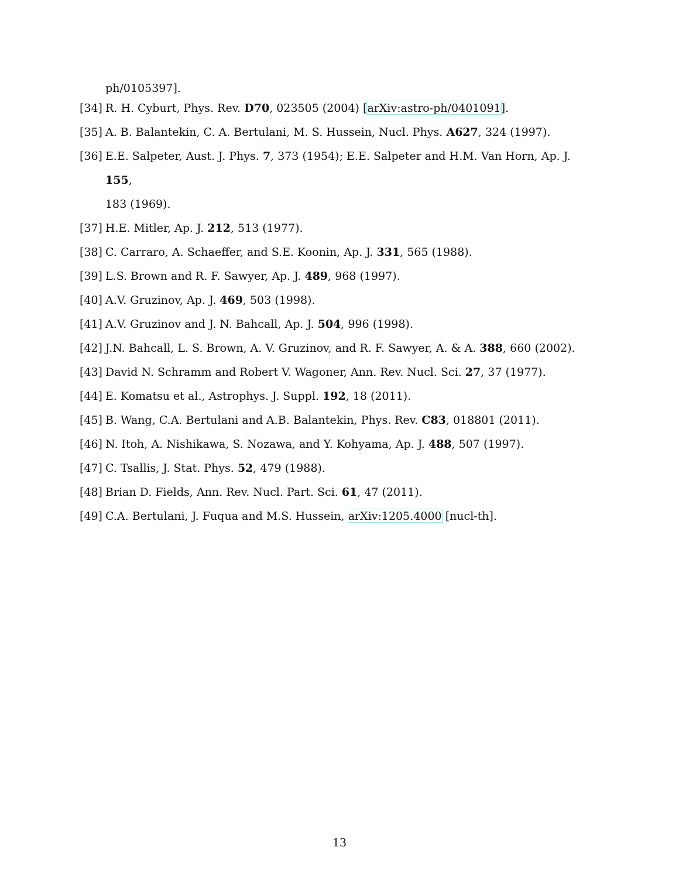ph/0105397].
[34] R. H. Cyburt, Phys. Rev. D70, 023505 (2004) [arXiv:astro-ph/0401091].
[35] A. B. Balantekin, C. A. Bertulani, M. S. Hussein, Nucl. Phys. A627, 324 (1997).
[36] E.E. Salpeter, Aust. J. Phys. 7, 373 (1954); E.E. Salpeter and H.M. Van Horn, Ap. J. 155,
183 (1969).
[37] H.E. Mitler, Ap. J. 212, 513 (1977).
[38] C. Carraro, A. Schaeffer, and S.E. Koonin, Ap. J. 331, 565 (1988).
[39] L.S. Brown and R. F. Sawyer, Ap. J. 489, 968 (1997).
[40] A.V. Gruzinov, Ap. J. 469, 503 (1998).
[41] A.V. Gruzinov and J. N. Bahcall, Ap. J. 504, 996 (1998).
[42] J.N. Bahcall, L. S. Brown, A. V. Gruzinov, and R. F. Sawyer, A. & A. 388, 660 (2002).
[43] David N. Schramm and Robert V. Wagoner, Ann. Rev. Nucl. Sci. 27, 37 (1977).
[44] E. Komatsu et al., Astrophys. J. Suppl. 192, 18 (2011).
[45] B. Wang, C.A. Bertulani and A.B. Balantekin, Phys. Rev. C83, 018801 (2011).
[46] N. Itoh, A. Nishikawa, S. Nozawa, and Y. Kohyama, Ap. J. 488, 507 (1997).
[47] C. Tsallis, J. Stat. Phys. 52, 479 (1988).
[48] Brian D. Fields, Ann. Rev. Nucl. Part. Sci. 61, 47 (2011).
[49] C.A. Bertulani, J. Fuqua and M.S. Hussein, arXiv:1205.4000 [nucl-th].
13